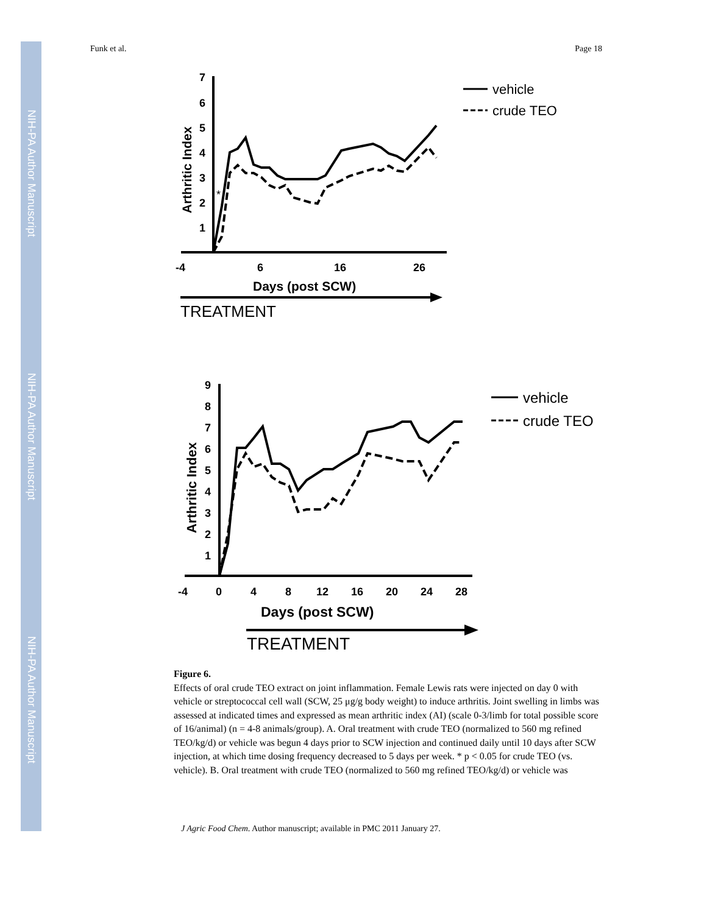NIH-PA Author Manuscript
NIH-PA Author Manuscript
NIH-PA Author Manuscript
Funk et al. Page 18
7
6
5
4
3
2
1
-4
6
16
26
Days (post SCW)
Arthritic Index
TREATMENT
*
vehicle
crude TEO
9
8
7
6
5
4
3
2
1
-4
0
4
8
12
16
20
24
28
Days (post SCW)
Arthritic Index
TREATMENT
vehicle
crude TEO
Figure 6.
Effects of oral crude TEO extract on joint inflammation. Female Lewis rats were injected on day 0 with vehicle or streptococcal cell wall (SCW, 25 μg/g body weight) to induce arthritis. Joint swelling in limbs was assessed at indicated times and expressed as mean arthritic index (AI) (scale 0-3/limb for total possible score of 16/animal) (n = 4-8 animals/group). A. Oral treatment with crude TEO (normalized to 560 mg refined TEO/kg/d) or vehicle was begun 4 days prior to SCW injection and continued daily until 10 days after SCW injection, at which time dosing frequency decreased to 5 days per week. * p < 0.05 for crude TEO (vs. vehicle). B. Oral treatment with crude TEO (normalized to 560 mg refined TEO/kg/d) or vehicle was
J Agric Food Chem. Author manuscript; available in PMC 2011 January 27.